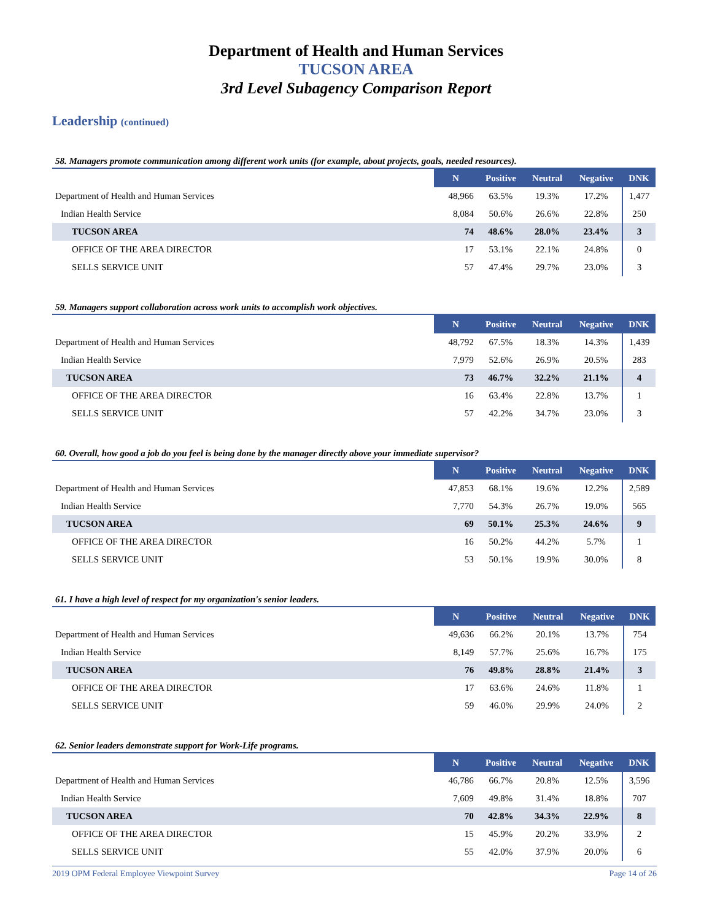Department of Health and Human Services
TUCSON AREA
3rd Level Subagency Comparison Report
Leadership (continued)
58. Managers promote communication among different work units (for example, about projects, goals, needed resources).
| | N | Positive | Neutral | Negative | DNK |
| --- | --- | --- | --- | --- | --- |
| Department of Health and Human Services | 48,966 | 63.5% | 19.3% | 17.2% | 1,477 |
| Indian Health Service | 8,084 | 50.6% | 26.6% | 22.8% | 250 |
| TUCSON AREA | 74 | 48.6% | 28.0% | 23.4% | 3 |
| OFFICE OF THE AREA DIRECTOR | 17 | 53.1% | 22.1% | 24.8% | 0 |
| SELLS SERVICE UNIT | 57 | 47.4% | 29.7% | 23.0% | 3 |
59. Managers support collaboration across work units to accomplish work objectives.
| | N | Positive | Neutral | Negative | DNK |
| --- | --- | --- | --- | --- | --- |
| Department of Health and Human Services | 48,792 | 67.5% | 18.3% | 14.3% | 1,439 |
| Indian Health Service | 7,979 | 52.6% | 26.9% | 20.5% | 283 |
| TUCSON AREA | 73 | 46.7% | 32.2% | 21.1% | 4 |
| OFFICE OF THE AREA DIRECTOR | 16 | 63.4% | 22.8% | 13.7% | 1 |
| SELLS SERVICE UNIT | 57 | 42.2% | 34.7% | 23.0% | 3 |
60. Overall, how good a job do you feel is being done by the manager directly above your immediate supervisor?
| | N | Positive | Neutral | Negative | DNK |
| --- | --- | --- | --- | --- | --- |
| Department of Health and Human Services | 47,853 | 68.1% | 19.6% | 12.2% | 2,589 |
| Indian Health Service | 7,770 | 54.3% | 26.7% | 19.0% | 565 |
| TUCSON AREA | 69 | 50.1% | 25.3% | 24.6% | 9 |
| OFFICE OF THE AREA DIRECTOR | 16 | 50.2% | 44.2% | 5.7% | 1 |
| SELLS SERVICE UNIT | 53 | 50.1% | 19.9% | 30.0% | 8 |
61. I have a high level of respect for my organization's senior leaders.
| | N | Positive | Neutral | Negative | DNK |
| --- | --- | --- | --- | --- | --- |
| Department of Health and Human Services | 49,636 | 66.2% | 20.1% | 13.7% | 754 |
| Indian Health Service | 8,149 | 57.7% | 25.6% | 16.7% | 175 |
| TUCSON AREA | 76 | 49.8% | 28.8% | 21.4% | 3 |
| OFFICE OF THE AREA DIRECTOR | 17 | 63.6% | 24.6% | 11.8% | 1 |
| SELLS SERVICE UNIT | 59 | 46.0% | 29.9% | 24.0% | 2 |
62. Senior leaders demonstrate support for Work-Life programs.
| | N | Positive | Neutral | Negative | DNK |
| --- | --- | --- | --- | --- | --- |
| Department of Health and Human Services | 46,786 | 66.7% | 20.8% | 12.5% | 3,596 |
| Indian Health Service | 7,609 | 49.8% | 31.4% | 18.8% | 707 |
| TUCSON AREA | 70 | 42.8% | 34.3% | 22.9% | 8 |
| OFFICE OF THE AREA DIRECTOR | 15 | 45.9% | 20.2% | 33.9% | 2 |
| SELLS SERVICE UNIT | 55 | 42.0% | 37.9% | 20.0% | 6 |
2019 OPM Federal Employee Viewpoint Survey Page 14 of 26